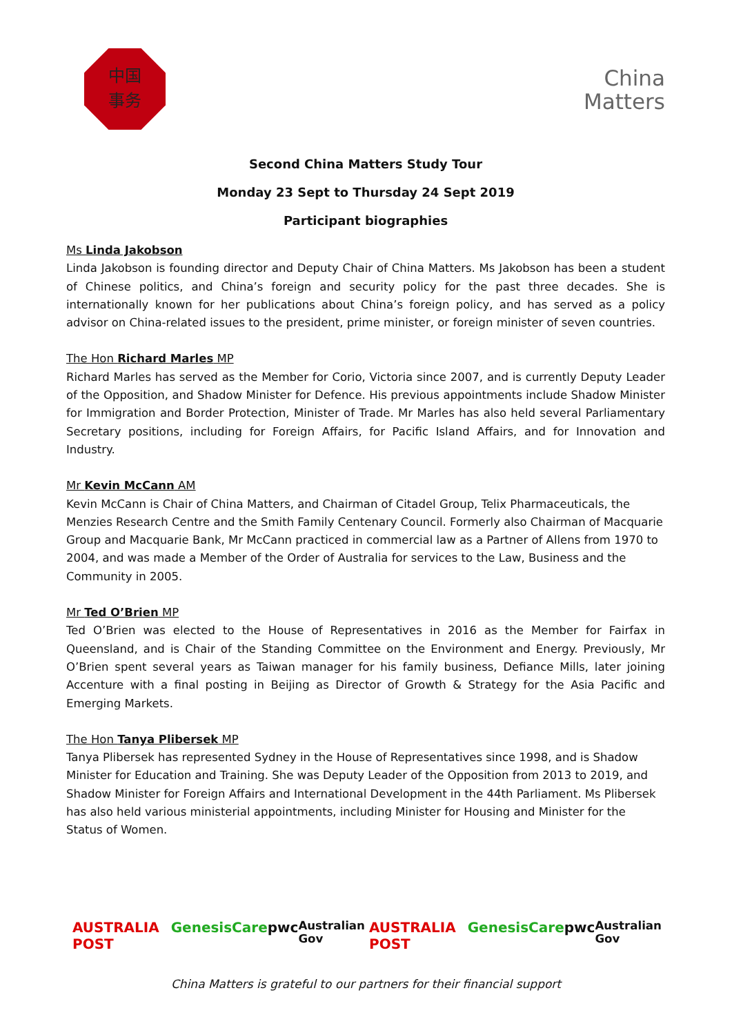中国
事务
China
Matters
Second China Matters Study Tour
Monday 23 Sept to Thursday 24 Sept 2019
Participant biographies
Ms Linda Jakobson
Linda Jakobson is founding director and Deputy Chair of China Matters. Ms Jakobson has been a student of Chinese politics, and China’s foreign and security policy for the past three decades. She is internationally known for her publications about China’s foreign policy, and has served as a policy advisor on China-related issues to the president, prime minister, or foreign minister of seven countries.
The Hon Richard Marles MP
Richard Marles has served as the Member for Corio, Victoria since 2007, and is currently Deputy Leader of the Opposition, and Shadow Minister for Defence. His previous appointments include Shadow Minister for Immigration and Border Protection, Minister of Trade. Mr Marles has also held several Parliamentary Secretary positions, including for Foreign Affairs, for Pacific Island Affairs, and for Innovation and Industry.
Mr Kevin McCann AM
Kevin McCann is Chair of China Matters, and Chairman of Citadel Group, Telix Pharmaceuticals, the Menzies Research Centre and the Smith Family Centenary Council. Formerly also Chairman of Macquarie Group and Macquarie Bank, Mr McCann practiced in commercial law as a Partner of Allens from 1970 to 2004, and was made a Member of the Order of Australia for services to the Law, Business and the Community in 2005.
Mr Ted O’Brien MP
Ted O’Brien was elected to the House of Representatives in 2016 as the Member for Fairfax in Queensland, and is Chair of the Standing Committee on the Environment and Energy. Previously, Mr O’Brien spent several years as Taiwan manager for his family business, Defiance Mills, later joining Accenture with a final posting in Beijing as Director of Growth & Strategy for the Asia Pacific and Emerging Markets.
The Hon Tanya Plibersek MP
Tanya Plibersek has represented Sydney in the House of Representatives since 1998, and is Shadow Minister for Education and Training. She was Deputy Leader of the Opposition from 2013 to 2019, and Shadow Minister for Foreign Affairs and International Development in the 44th Parliament. Ms Plibersek has also held various ministerial appointments, including Minister for Housing and Minister for the Status of Women.
AUSTRALIA POST GenesisCare pwc Australian Gov AUSTRALIA POST GenesisCare pwc Australian Gov
China Matters is grateful to our partners for their financial support